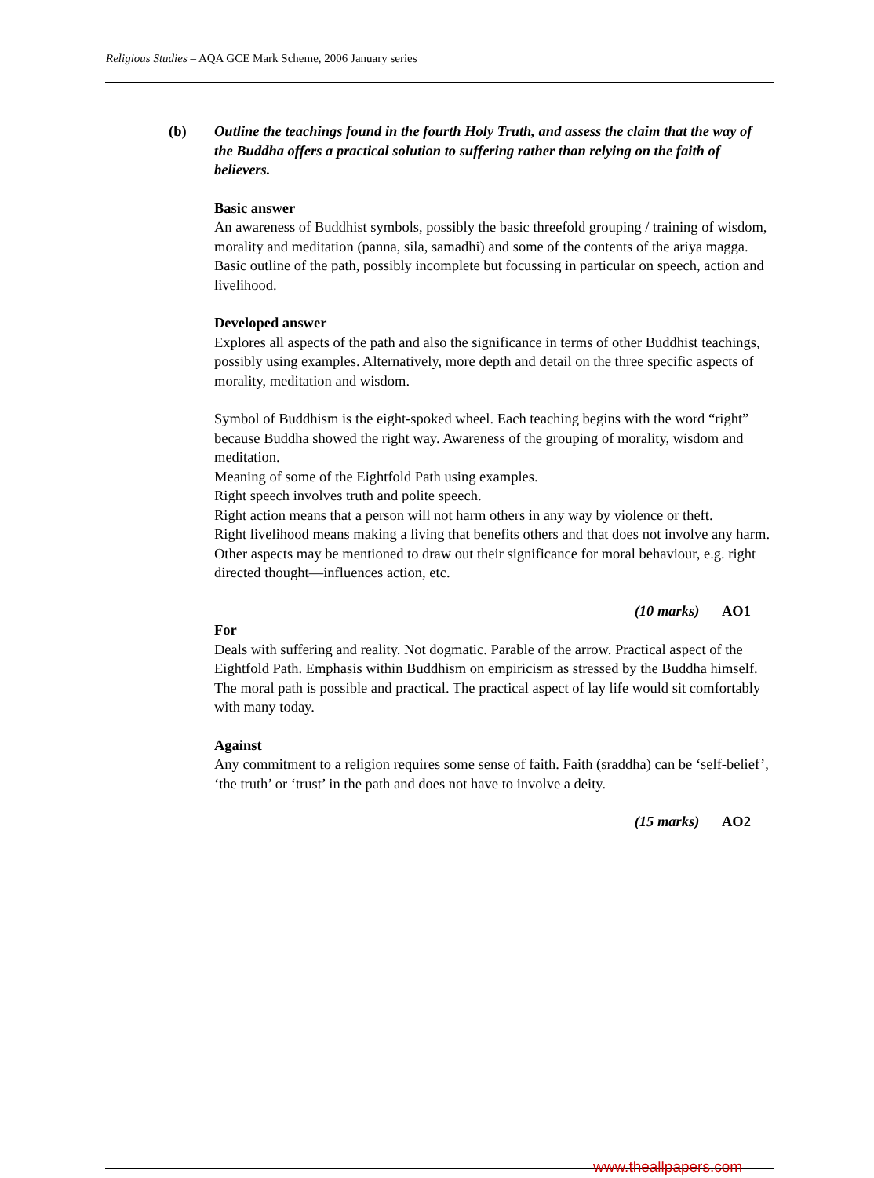Religious Studies – AQA GCE Mark Scheme, 2006 January series
(b) Outline the teachings found in the fourth Holy Truth, and assess the claim that the way of the Buddha offers a practical solution to suffering rather than relying on the faith of believers.
Basic answer
An awareness of Buddhist symbols, possibly the basic threefold grouping / training of wisdom, morality and meditation (panna, sila, samadhi) and some of the contents of the ariya magga. Basic outline of the path, possibly incomplete but focussing in particular on speech, action and livelihood.
Developed answer
Explores all aspects of the path and also the significance in terms of other Buddhist teachings, possibly using examples. Alternatively, more depth and detail on the three specific aspects of morality, meditation and wisdom.
Symbol of Buddhism is the eight-spoked wheel. Each teaching begins with the word “right” because Buddha showed the right way. Awareness of the grouping of morality, wisdom and meditation.
Meaning of some of the Eightfold Path using examples.
Right speech involves truth and polite speech.
Right action means that a person will not harm others in any way by violence or theft.
Right livelihood means making a living that benefits others and that does not involve any harm.
Other aspects may be mentioned to draw out their significance for moral behaviour, e.g. right directed thought—influences action, etc.
(10 marks) AO1
For
Deals with suffering and reality. Not dogmatic. Parable of the arrow. Practical aspect of the Eightfold Path. Emphasis within Buddhism on empiricism as stressed by the Buddha himself. The moral path is possible and practical. The practical aspect of lay life would sit comfortably with many today.
Against
Any commitment to a religion requires some sense of faith. Faith (sraddha) can be ‘self-belief’, ‘the truth’ or ‘trust’ in the path and does not have to involve a deity.
(15 marks) AO2
www.theallpapers.com